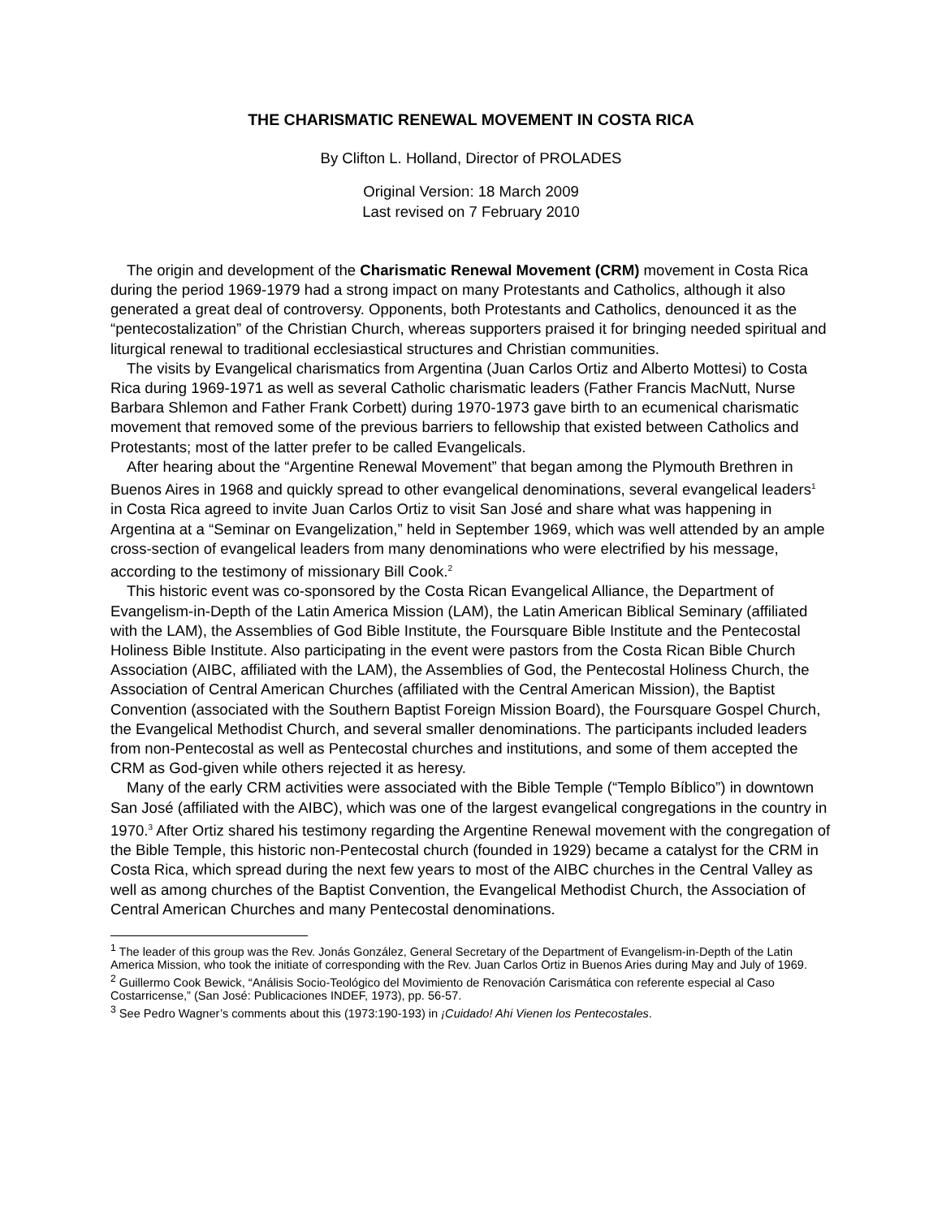THE CHARISMATIC RENEWAL MOVEMENT IN COSTA RICA
By Clifton L. Holland, Director of PROLADES
Original Version: 18 March 2009
Last revised on 7 February 2010
The origin and development of the Charismatic Renewal Movement (CRM) movement in Costa Rica during the period 1969-1979 had a strong impact on many Protestants and Catholics, although it also generated a great deal of controversy. Opponents, both Protestants and Catholics, denounced it as the “pentecostalization” of the Christian Church, whereas supporters praised it for bringing needed spiritual and liturgical renewal to traditional ecclesiastical structures and Christian communities.
The visits by Evangelical charismatics from Argentina (Juan Carlos Ortiz and Alberto Mottesi) to Costa Rica during 1969-1971 as well as several Catholic charismatic leaders (Father Francis MacNutt, Nurse Barbara Shlemon and Father Frank Corbett) during 1970-1973 gave birth to an ecumenical charismatic movement that removed some of the previous barriers to fellowship that existed between Catholics and Protestants; most of the latter prefer to be called Evangelicals.
After hearing about the “Argentine Renewal Movement” that began among the Plymouth Brethren in Buenos Aires in 1968 and quickly spread to other evangelical denominations, several evangelical leaders<sup>1</sup> in Costa Rica agreed to invite Juan Carlos Ortiz to visit San José and share what was happening in Argentina at a “Seminar on Evangelization,” held in September 1969, which was well attended by an ample cross-section of evangelical leaders from many denominations who were electrified by his message, according to the testimony of missionary Bill Cook.<sup>2</sup>
This historic event was co-sponsored by the Costa Rican Evangelical Alliance, the Department of Evangelism-in-Depth of the Latin America Mission (LAM), the Latin American Biblical Seminary (affiliated with the LAM), the Assemblies of God Bible Institute, the Foursquare Bible Institute and the Pentecostal Holiness Bible Institute. Also participating in the event were pastors from the Costa Rican Bible Church Association (AIBC, affiliated with the LAM), the Assemblies of God, the Pentecostal Holiness Church, the Association of Central American Churches (affiliated with the Central American Mission), the Baptist Convention (associated with the Southern Baptist Foreign Mission Board), the Foursquare Gospel Church, the Evangelical Methodist Church, and several smaller denominations. The participants included leaders from non-Pentecostal as well as Pentecostal churches and institutions, and some of them accepted the CRM as God-given while others rejected it as heresy.
Many of the early CRM activities were associated with the Bible Temple (“Templo Bíblico”) in downtown San José (affiliated with the AIBC), which was one of the largest evangelical congregations in the country in 1970.<sup>3</sup> After Ortiz shared his testimony regarding the Argentine Renewal movement with the congregation of the Bible Temple, this historic non-Pentecostal church (founded in 1929) became a catalyst for the CRM in Costa Rica, which spread during the next few years to most of the AIBC churches in the Central Valley as well as among churches of the Baptist Convention, the Evangelical Methodist Church, the Association of Central American Churches and many Pentecostal denominations.
<sup>1</sup> The leader of this group was the Rev. Jonás González, General Secretary of the Department of Evangelism-in-Depth of the Latin America Mission, who took the initiate of corresponding with the Rev. Juan Carlos Ortiz in Buenos Aries during May and July of 1969.
<sup>2</sup> Guillermo Cook Bewick, “Análisis Socio-Teológico del Movimiento de Renovación Carismática con referente especial al Caso Costarricense,” (San José: Publicaciones INDEF, 1973), pp. 56-57.
<sup>3</sup> See Pedro Wagner’s comments about this (1973:190-193) in ¡Cuidado! Ahi Vienen los Pentecostales.